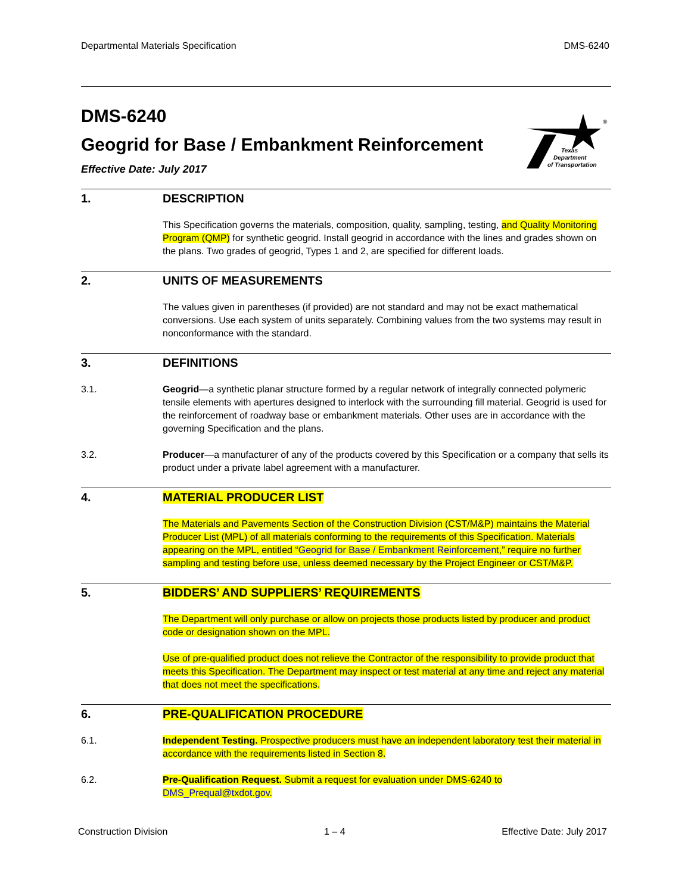Departmental Materials Specification DMS-6240
®
Texas
Department
of Transportation
DMS-6240
Geogrid for Base / Embankment Reinforcement
Effective Date: July 2017
1. DESCRIPTION
This Specification governs the materials, composition, quality, sampling, testing, and Quality Monitoring Program (QMP) for synthetic geogrid. Install geogrid in accordance with the lines and grades shown on the plans. Two grades of geogrid, Types 1 and 2, are specified for different loads.
2. UNITS OF MEASUREMENTS
The values given in parentheses (if provided) are not standard and may not be exact mathematical conversions. Use each system of units separately. Combining values from the two systems may result in nonconformance with the standard.
3. DEFINITIONS
3.1. Geogrid—a synthetic planar structure formed by a regular network of integrally connected polymeric tensile elements with apertures designed to interlock with the surrounding fill material. Geogrid is used for the reinforcement of roadway base or embankment materials. Other uses are in accordance with the governing Specification and the plans.
3.2. Producer—a manufacturer of any of the products covered by this Specification or a company that sells its product under a private label agreement with a manufacturer.
4. MATERIAL PRODUCER LIST
The Materials and Pavements Section of the Construction Division (CST/M&P) maintains the Material Producer List (MPL) of all materials conforming to the requirements of this Specification. Materials appearing on the MPL, entitled “Geogrid for Base / Embankment Reinforcement,” require no further sampling and testing before use, unless deemed necessary by the Project Engineer or CST/M&P.
5. BIDDERS’ AND SUPPLIERS’ REQUIREMENTS
The Department will only purchase or allow on projects those products listed by producer and product code or designation shown on the MPL.
Use of pre-qualified product does not relieve the Contractor of the responsibility to provide product that meets this Specification. The Department may inspect or test material at any time and reject any material that does not meet the specifications.
6. PRE-QUALIFICATION PROCEDURE
6.1. Independent Testing. Prospective producers must have an independent laboratory test their material in accordance with the requirements listed in Section 8.
6.2. Pre-Qualification Request. Submit a request for evaluation under DMS-6240 to DMS_Prequal@txdot.gov.
Construction Division 1 – 4 Effective Date: July 2017